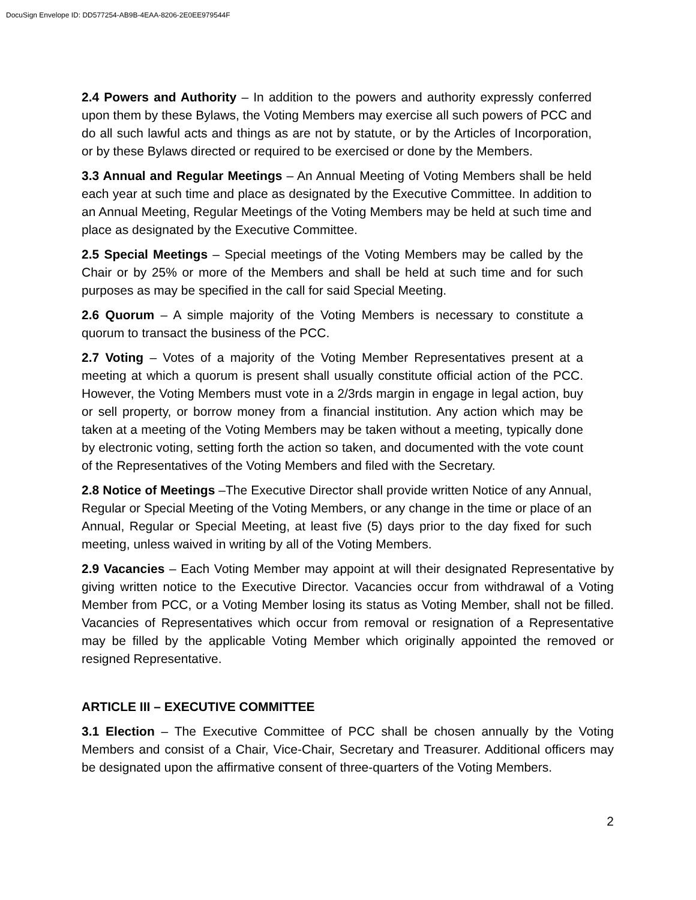DocuSign Envelope ID: DD577254-AB9B-4EAA-8206-2E0EE979544F
2.4 Powers and Authority – In addition to the powers and authority expressly conferred upon them by these Bylaws, the Voting Members may exercise all such powers of PCC and do all such lawful acts and things as are not by statute, or by the Articles of Incorporation, or by these Bylaws directed or required to be exercised or done by the Members.
3.3 Annual and Regular Meetings – An Annual Meeting of Voting Members shall be held each year at such time and place as designated by the Executive Committee. In addition to an Annual Meeting, Regular Meetings of the Voting Members may be held at such time and place as designated by the Executive Committee.
2.5 Special Meetings – Special meetings of the Voting Members may be called by the Chair or by 25% or more of the Members and shall be held at such time and for such purposes as may be specified in the call for said Special Meeting.
2.6 Quorum – A simple majority of the Voting Members is necessary to constitute a quorum to transact the business of the PCC.
2.7 Voting – Votes of a majority of the Voting Member Representatives present at a meeting at which a quorum is present shall usually constitute official action of the PCC. However, the Voting Members must vote in a 2/3rds margin in engage in legal action, buy or sell property, or borrow money from a financial institution. Any action which may be taken at a meeting of the Voting Members may be taken without a meeting, typically done by electronic voting, setting forth the action so taken, and documented with the vote count of the Representatives of the Voting Members and filed with the Secretary.
2.8 Notice of Meetings –The Executive Director shall provide written Notice of any Annual, Regular or Special Meeting of the Voting Members, or any change in the time or place of an Annual, Regular or Special Meeting, at least five (5) days prior to the day fixed for such meeting, unless waived in writing by all of the Voting Members.
2.9 Vacancies – Each Voting Member may appoint at will their designated Representative by giving written notice to the Executive Director. Vacancies occur from withdrawal of a Voting Member from PCC, or a Voting Member losing its status as Voting Member, shall not be filled. Vacancies of Representatives which occur from removal or resignation of a Representative may be filled by the applicable Voting Member which originally appointed the removed or resigned Representative.
ARTICLE III – EXECUTIVE COMMITTEE
3.1 Election – The Executive Committee of PCC shall be chosen annually by the Voting Members and consist of a Chair, Vice-Chair, Secretary and Treasurer. Additional officers may be designated upon the affirmative consent of three-quarters of the Voting Members.
2